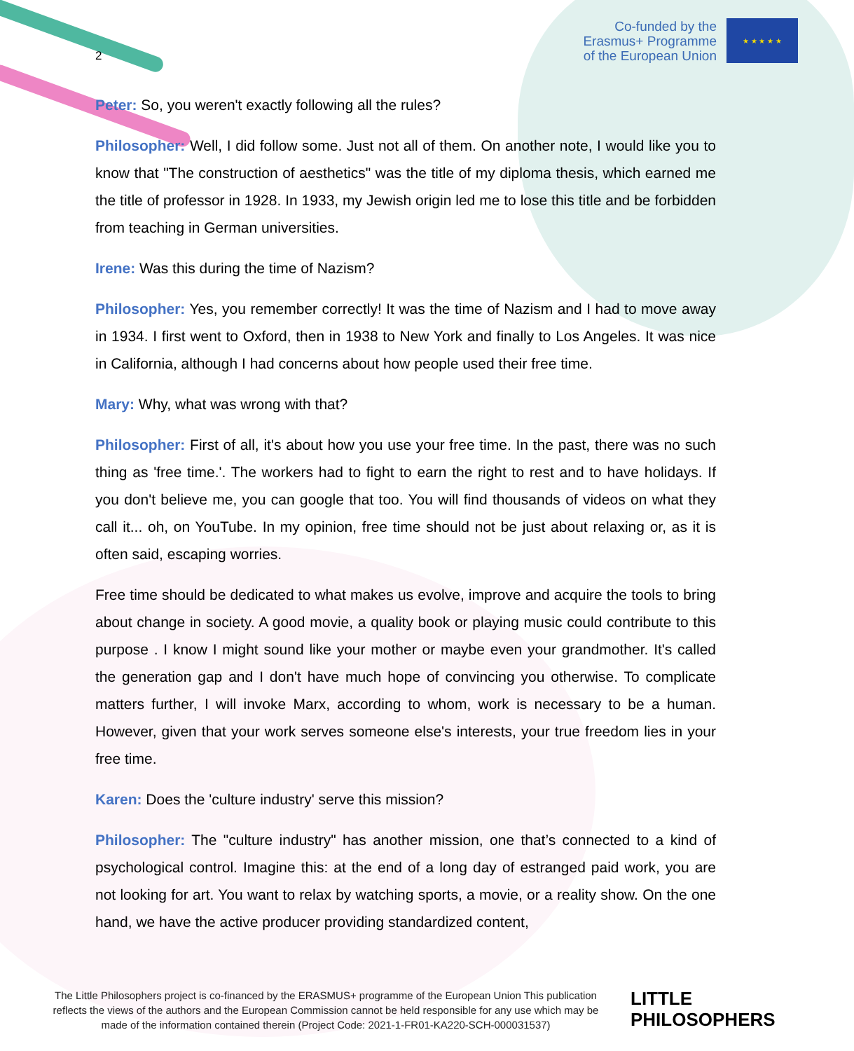Co-funded by the
Erasmus+ Programme
of the European Union
★ ★ ★ ★ ★
2
Peter: So, you weren't exactly following all the rules?
Philosopher: Well, I did follow some. Just not all of them. On another note, I would like you to know that "The construction of aesthetics" was the title of my diploma thesis, which earned me the title of professor in 1928. In 1933, my Jewish origin led me to lose this title and be forbidden from teaching in German universities.
Irene: Was this during the time of Nazism?
Philosopher: Yes, you remember correctly! It was the time of Nazism and I had to move away in 1934. I first went to Oxford, then in 1938 to New York and finally to Los Angeles. It was nice in California, although I had concerns about how people used their free time.
Mary: Why, what was wrong with that?
Philosopher: First of all, it's about how you use your free time. In the past, there was no such thing as 'free time.'. The workers had to fight to earn the right to rest and to have holidays. If you don't believe me, you can google that too. You will find thousands of videos on what they call it... oh, on YouTube. In my opinion, free time should not be just about relaxing or, as it is often said, escaping worries.
Free time should be dedicated to what makes us evolve, improve and acquire the tools to bring about change in society. A good movie, a quality book or playing music could contribute to this purpose . I know I might sound like your mother or maybe even your grandmother. It's called the generation gap and I don't have much hope of convincing you otherwise. To complicate matters further, I will invoke Marx, according to whom, work is necessary to be a human. However, given that your work serves someone else's interests, your true freedom lies in your free time.
Karen: Does the 'culture industry' serve this mission?
Philosopher: The "culture industry" has another mission, one that’s connected to a kind of psychological control. Imagine this: at the end of a long day of estranged paid work, you are not looking for art. You want to relax by watching sports, a movie, or a reality show. On the one hand, we have the active producer providing standardized content,
The Little Philosophers project is co-financed by the ERASMUS+ programme of the European Union This publication reflects the views of the authors and the European Commission cannot be held responsible for any use which may be made of the information contained therein (Project Code: 2021-1-FR01-KA220-SCH-000031537)
LITTLE
PHILOSOPHERS